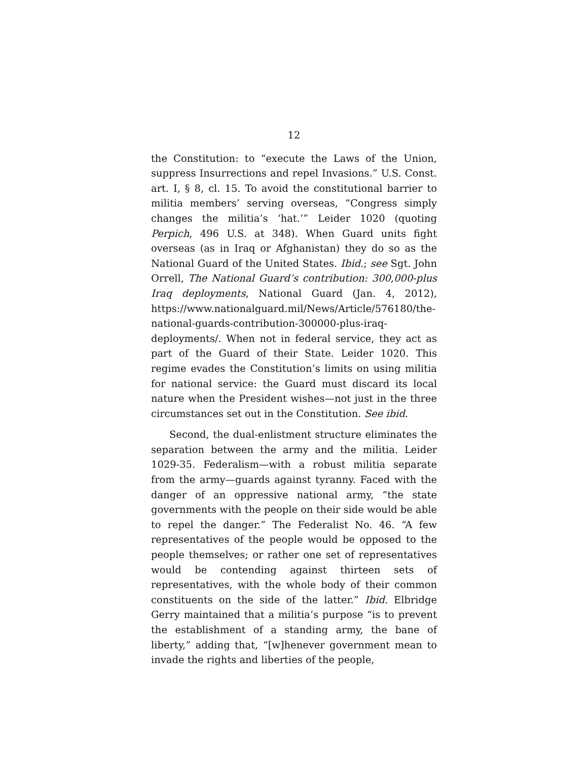12
the Constitution: to “execute the Laws of the Union, suppress Insurrections and repel Invasions.” U.S. Const. art. I, § 8, cl. 15. To avoid the constitutional barrier to militia members’ serving overseas, “Congress simply changes the militia’s ‘hat.’” Leider 1020 (quoting Perpich, 496 U.S. at 348). When Guard units fight overseas (as in Iraq or Afghanistan) they do so as the National Guard of the United States. Ibid.; see Sgt. John Orrell, The National Guard’s contribution: 300,000-plus Iraq deployments, National Guard (Jan. 4, 2012), https://www.nationalguard.mil/News/Article/576180/the-national-guards-contribution-300000-plus-iraq-deployments/. When not in federal service, they act as part of the Guard of their State. Leider 1020. This regime evades the Constitution’s limits on using militia for national service: the Guard must discard its local nature when the President wishes—not just in the three circumstances set out in the Constitution. See ibid.
Second, the dual-enlistment structure eliminates the separation between the army and the militia. Leider 1029-35. Federalism—with a robust militia separate from the army—guards against tyranny. Faced with the danger of an oppressive national army, “the state governments with the people on their side would be able to repel the danger.” The Federalist No. 46. “A few representatives of the people would be opposed to the people themselves; or rather one set of representatives would be contending against thirteen sets of representatives, with the whole body of their common constituents on the side of the latter.” Ibid. Elbridge Gerry maintained that a militia’s purpose “is to prevent the establishment of a standing army, the bane of liberty,” adding that, “[w]henever government mean to invade the rights and liberties of the people,